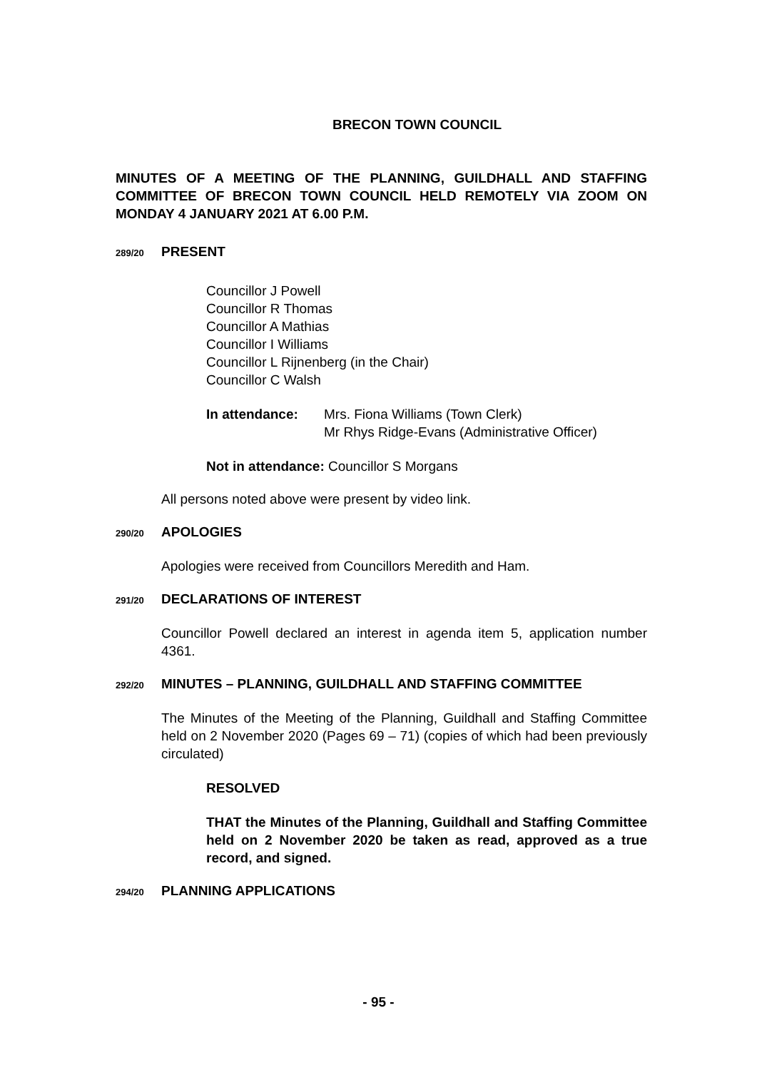BRECON TOWN COUNCIL
MINUTES OF A MEETING OF THE PLANNING, GUILDHALL AND STAFFING COMMITTEE OF BRECON TOWN COUNCIL HELD REMOTELY VIA ZOOM ON MONDAY 4 JANUARY 2021 AT 6.00 P.M.
289/20 PRESENT
Councillor J Powell
Councillor R Thomas
Councillor A Mathias
Councillor I Williams
Councillor L Rijnenberg (in the Chair)
Councillor C Walsh
In attendance: Mrs. Fiona Williams (Town Clerk)
Mr Rhys Ridge-Evans (Administrative Officer)
Not in attendance: Councillor S Morgans
All persons noted above were present by video link.
290/20 APOLOGIES
Apologies were received from Councillors Meredith and Ham.
291/20 DECLARATIONS OF INTEREST
Councillor Powell declared an interest in agenda item 5, application number 4361.
292/20 MINUTES – PLANNING, GUILDHALL AND STAFFING COMMITTEE
The Minutes of the Meeting of the Planning, Guildhall and Staffing Committee held on 2 November 2020 (Pages 69 – 71) (copies of which had been previously circulated)
RESOLVED
THAT the Minutes of the Planning, Guildhall and Staffing Committee held on 2 November 2020 be taken as read, approved as a true record, and signed.
294/20 PLANNING APPLICATIONS
- 95 -